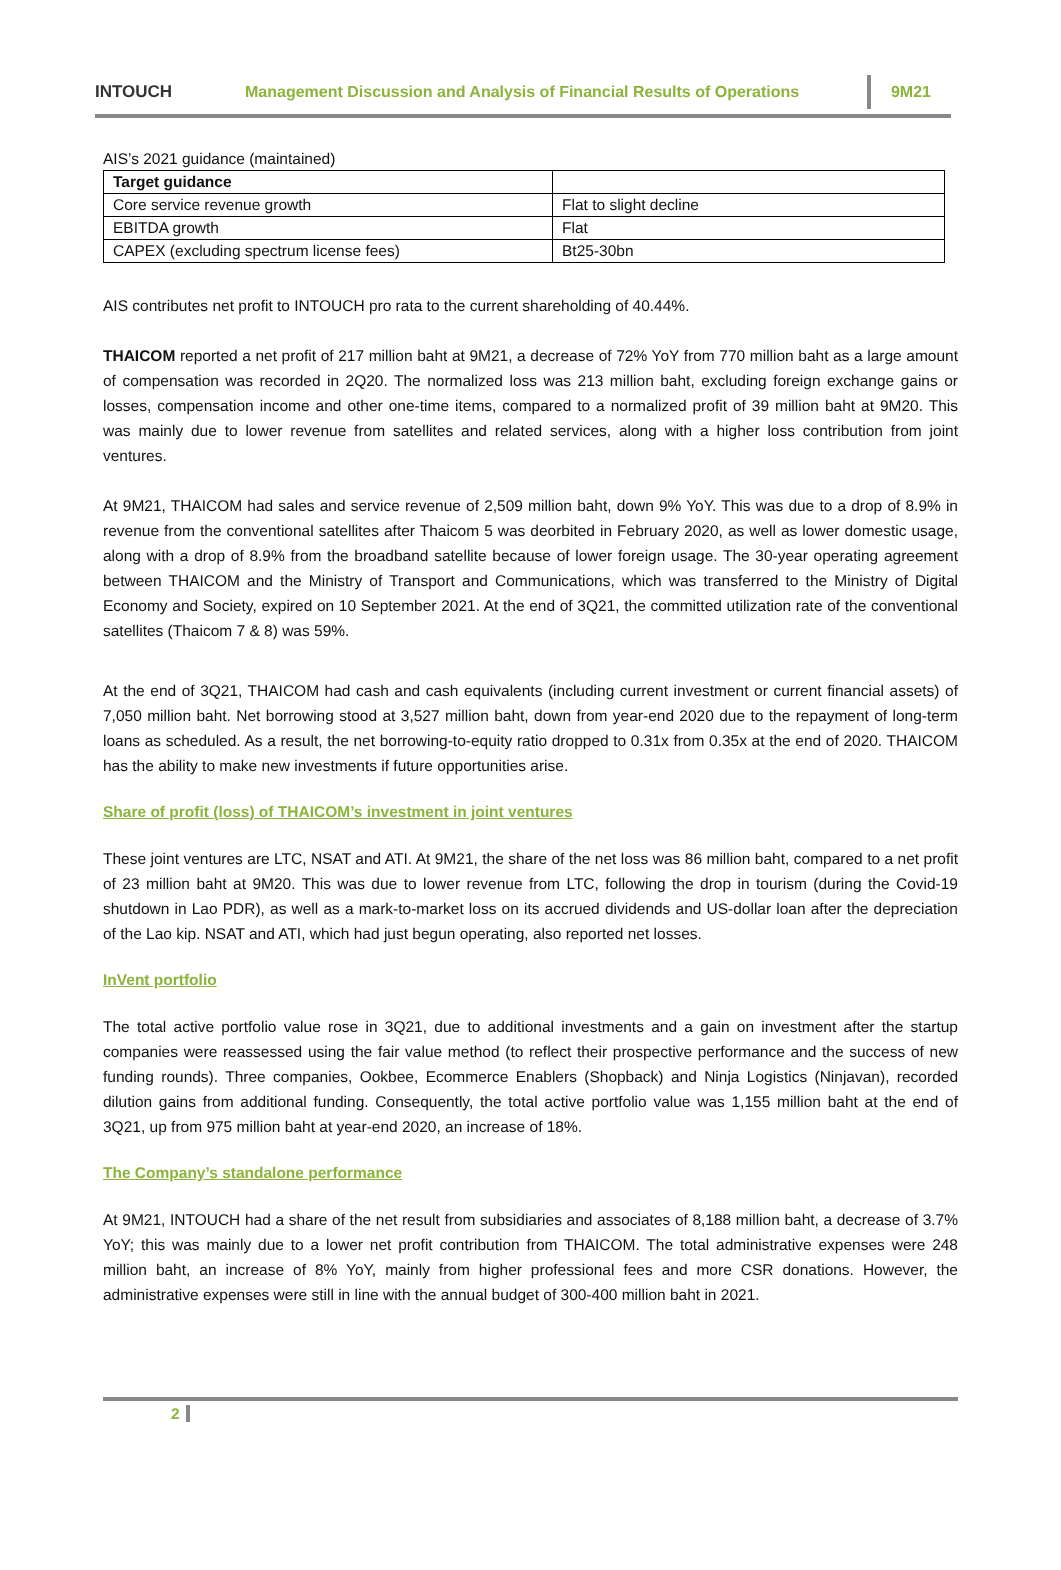INTOUCH
Management Discussion and Analysis of Financial Results of Operations
9M21
AIS’s 2021 guidance (maintained)
| Target guidance | |
| --- | --- |
| Core service revenue growth | Flat to slight decline |
| EBITDA growth | Flat |
| CAPEX (excluding spectrum license fees) | Bt25-30bn |
AIS contributes net profit to INTOUCH pro rata to the current shareholding of 40.44%.
THAICOM reported a net profit of 217 million baht at 9M21, a decrease of 72% YoY from 770 million baht as a large amount of compensation was recorded in 2Q20. The normalized loss was 213 million baht, excluding foreign exchange gains or losses, compensation income and other one-time items, compared to a normalized profit of 39 million baht at 9M20. This was mainly due to lower revenue from satellites and related services, along with a higher loss contribution from joint ventures.
At 9M21, THAICOM had sales and service revenue of 2,509 million baht, down 9% YoY. This was due to a drop of 8.9% in revenue from the conventional satellites after Thaicom 5 was deorbited in February 2020, as well as lower domestic usage, along with a drop of 8.9% from the broadband satellite because of lower foreign usage. The 30-year operating agreement between THAICOM and the Ministry of Transport and Communications, which was transferred to the Ministry of Digital Economy and Society, expired on 10 September 2021. At the end of 3Q21, the committed utilization rate of the conventional satellites (Thaicom 7 & 8) was 59%.
At the end of 3Q21, THAICOM had cash and cash equivalents (including current investment or current financial assets) of 7,050 million baht. Net borrowing stood at 3,527 million baht, down from year-end 2020 due to the repayment of long-term loans as scheduled. As a result, the net borrowing-to-equity ratio dropped to 0.31x from 0.35x at the end of 2020. THAICOM has the ability to make new investments if future opportunities arise.
Share of profit (loss) of THAICOM’s investment in joint ventures
These joint ventures are LTC, NSAT and ATI. At 9M21, the share of the net loss was 86 million baht, compared to a net profit of 23 million baht at 9M20. This was due to lower revenue from LTC, following the drop in tourism (during the Covid-19 shutdown in Lao PDR), as well as a mark-to-market loss on its accrued dividends and US-dollar loan after the depreciation of the Lao kip. NSAT and ATI, which had just begun operating, also reported net losses.
InVent portfolio
The total active portfolio value rose in 3Q21, due to additional investments and a gain on investment after the startup companies were reassessed using the fair value method (to reflect their prospective performance and the success of new funding rounds). Three companies, Ookbee, Ecommerce Enablers (Shopback) and Ninja Logistics (Ninjavan), recorded dilution gains from additional funding. Consequently, the total active portfolio value was 1,155 million baht at the end of 3Q21, up from 975 million baht at year-end 2020, an increase of 18%.
The Company’s standalone performance
At 9M21, INTOUCH had a share of the net result from subsidiaries and associates of 8,188 million baht, a decrease of 3.7% YoY; this was mainly due to a lower net profit contribution from THAICOM. The total administrative expenses were 248 million baht, an increase of 8% YoY, mainly from higher professional fees and more CSR donations. However, the administrative expenses were still in line with the annual budget of 300-400 million baht in 2021.
2